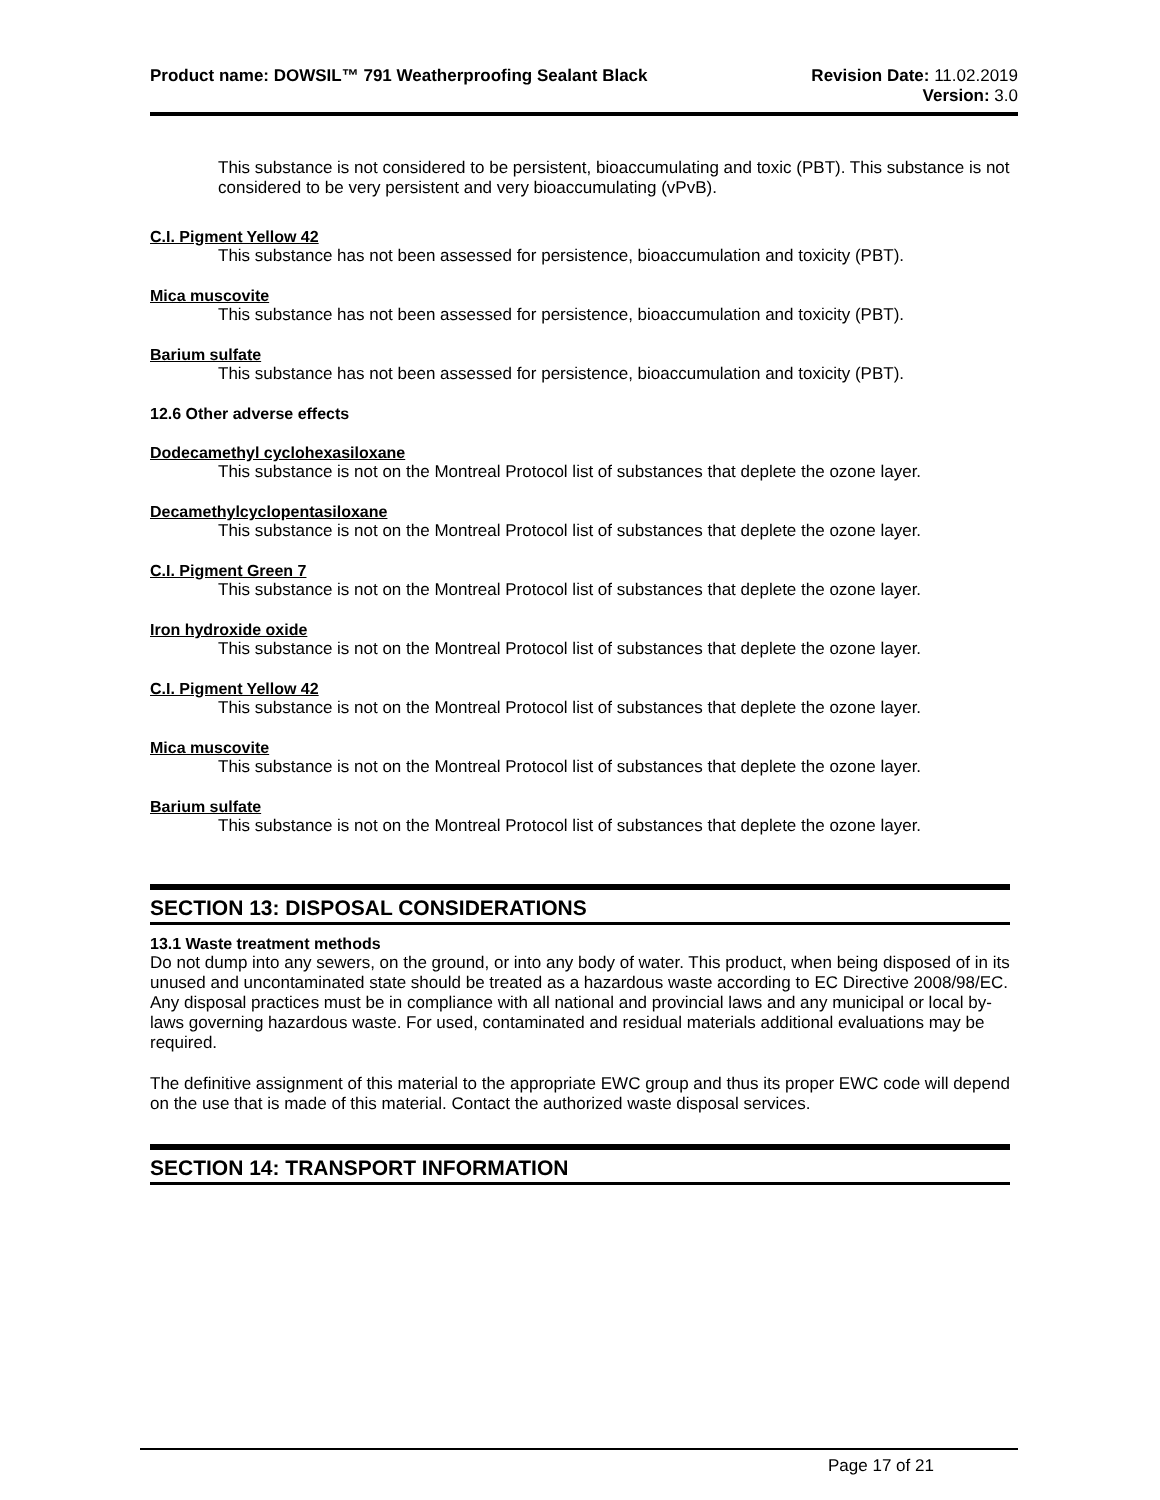Product name: DOWSIL™ 791 Weatherproofing Sealant Black
Revision Date: 11.02.2019
Version: 3.0
This substance is not considered to be persistent, bioaccumulating and toxic (PBT). This substance is not considered to be very persistent and very bioaccumulating (vPvB).
C.I. Pigment Yellow 42
This substance has not been assessed for persistence, bioaccumulation and toxicity (PBT).
Mica muscovite
This substance has not been assessed for persistence, bioaccumulation and toxicity (PBT).
Barium sulfate
This substance has not been assessed for persistence, bioaccumulation and toxicity (PBT).
12.6 Other adverse effects
Dodecamethyl cyclohexasiloxane
This substance is not on the Montreal Protocol list of substances that deplete the ozone layer.
Decamethylcyclopentasiloxane
This substance is not on the Montreal Protocol list of substances that deplete the ozone layer.
C.I. Pigment Green 7
This substance is not on the Montreal Protocol list of substances that deplete the ozone layer.
Iron hydroxide oxide
This substance is not on the Montreal Protocol list of substances that deplete the ozone layer.
C.I. Pigment Yellow 42
This substance is not on the Montreal Protocol list of substances that deplete the ozone layer.
Mica muscovite
This substance is not on the Montreal Protocol list of substances that deplete the ozone layer.
Barium sulfate
This substance is not on the Montreal Protocol list of substances that deplete the ozone layer.
SECTION 13: DISPOSAL CONSIDERATIONS
13.1 Waste treatment methods
Do not dump into any sewers, on the ground, or into any body of water. This product, when being disposed of in its unused and uncontaminated state should be treated as a hazardous waste according to EC Directive 2008/98/EC. Any disposal practices must be in compliance with all national and provincial laws and any municipal or local by-laws governing hazardous waste. For used, contaminated and residual materials additional evaluations may be required.
The definitive assignment of this material to the appropriate EWC group and thus its proper EWC code will depend on the use that is made of this material. Contact the authorized waste disposal services.
SECTION 14: TRANSPORT INFORMATION
Page 17 of 21